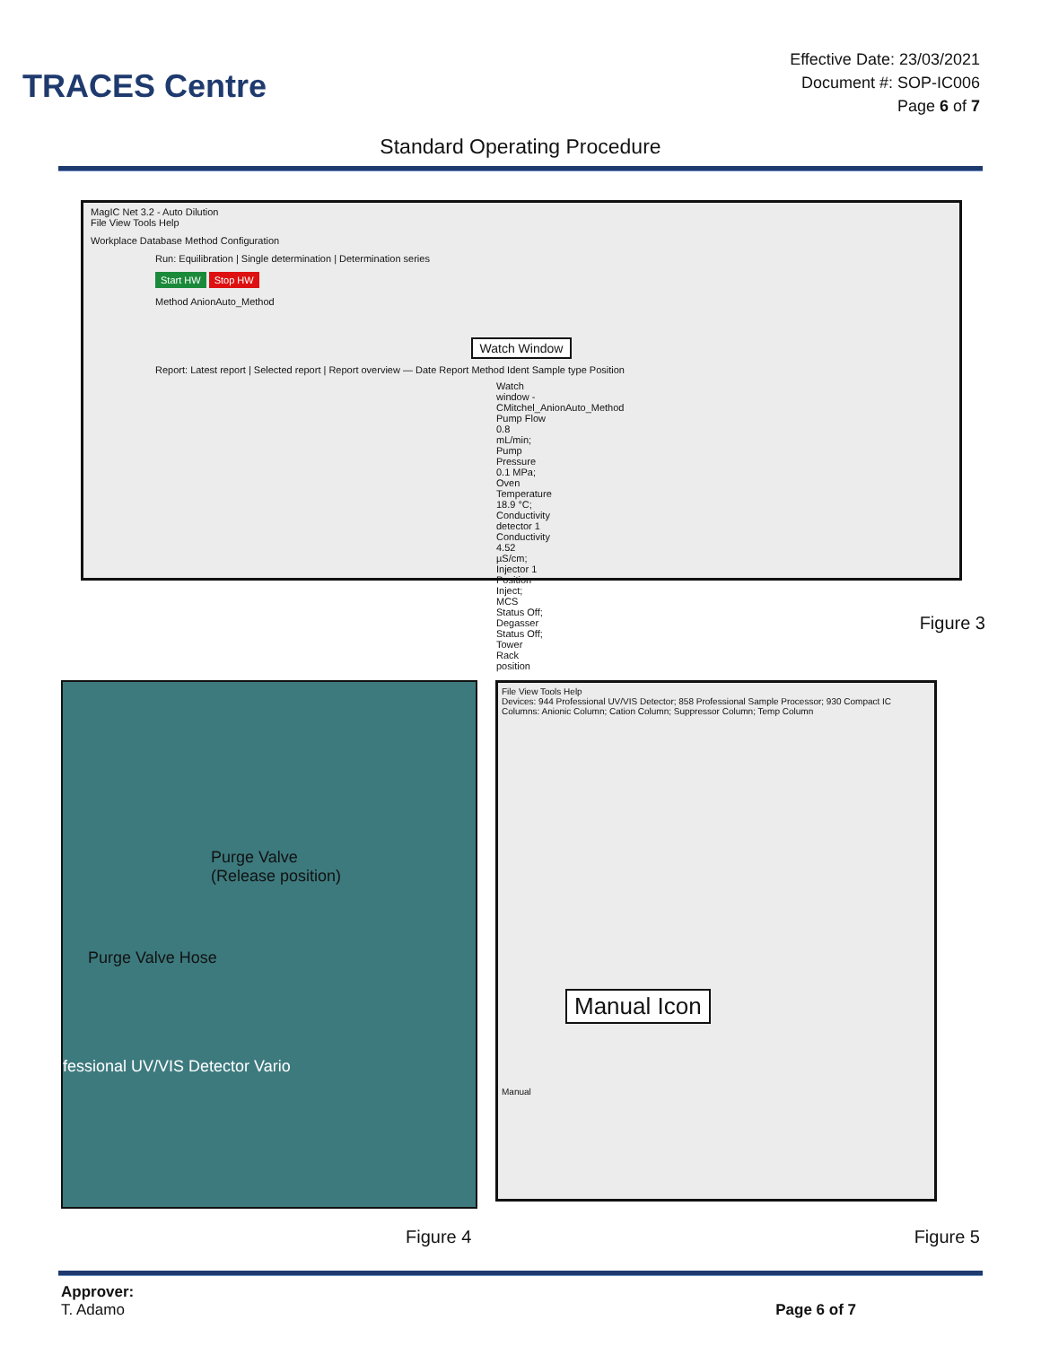TRACES Centre
Effective Date: 23/03/2021
Document #: SOP-IC006
Page 6 of 7
Standard Operating Procedure
MagIC Net 3.2 - Auto Dilution
File View Tools Help
Workplace Database Method Configuration
Run: Equilibration | Single determination | Determination series
Start HW Stop HW
Method AnionAuto_Method
Watch Window
Report: Latest report | Selected report | Report overview — Date Report Method Ident Sample type Position
Watch window - CMitchel_AnionAuto_Method
Pump Flow 0.8 mL/min; Pump Pressure 0.1 MPa; Oven Temperature 18.9 °C; Conductivity detector 1 Conductivity 4.52 µS/cm; Injector 1 Position Inject; MCS Status Off; Degasser Status Off; Tower Rack position
Figure 3
Purge Valve
(Release position)
Purge Valve Hose
fessional UV/VIS Detector Vario
File View Tools Help
Devices: 944 Professional UV/VIS Detector; 858 Professional Sample Processor; 930 Compact IC
Columns: Anionic Column; Cation Column; Suppressor Column; Temp Column
Manual Icon
Manual
Figure 4 Figure 5
Approver:
T. Adamo
Page 6 of 7